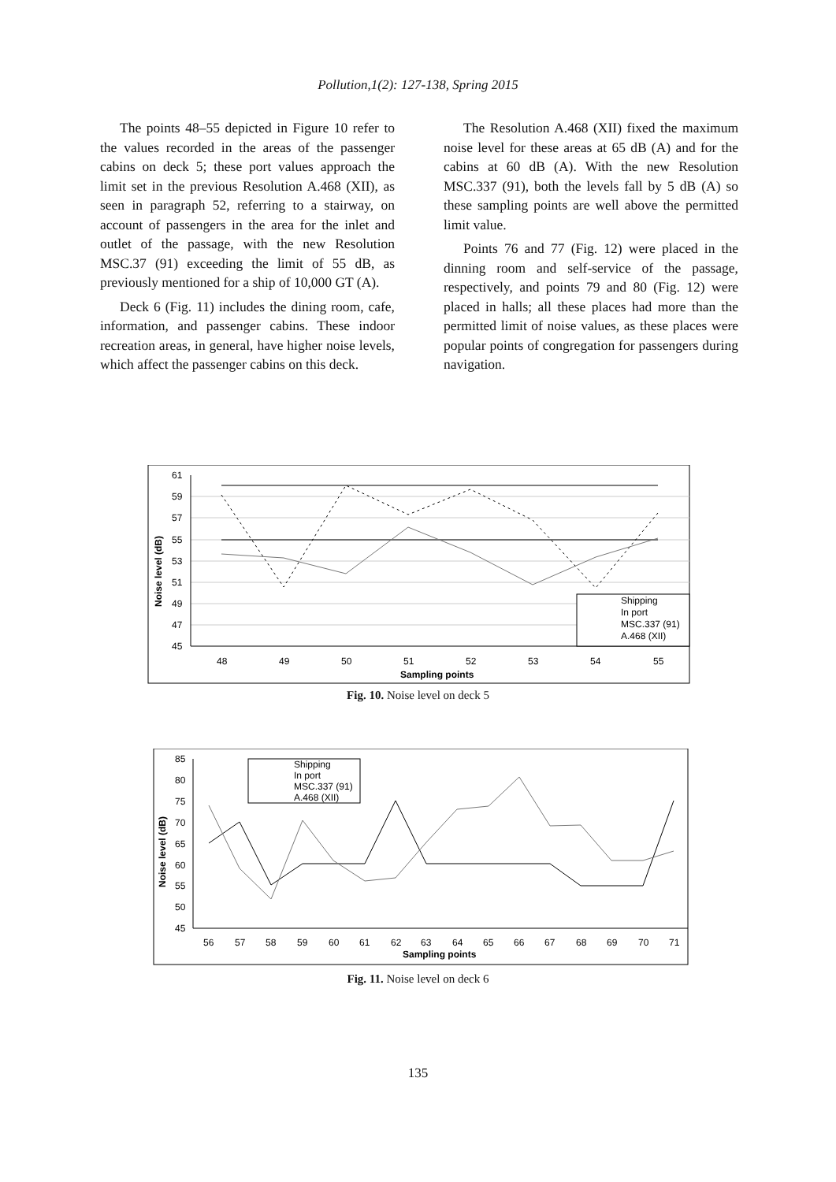Pollution,1(2): 127-138, Spring 2015
The points 48–55 depicted in Figure 10 refer to the values recorded in the areas of the passenger cabins on deck 5; these port values approach the limit set in the previous Resolution A.468 (XII), as seen in paragraph 52, referring to a stairway, on account of passengers in the area for the inlet and outlet of the passage, with the new Resolution MSC.37 (91) exceeding the limit of 55 dB, as previously mentioned for a ship of 10,000 GT (A).
Deck 6 (Fig. 11) includes the dining room, cafe, information, and passenger cabins. These indoor recreation areas, in general, have higher noise levels, which affect the passenger cabins on this deck.
The Resolution A.468 (XII) fixed the maximum noise level for these areas at 65 dB (A) and for the cabins at 60 dB (A). With the new Resolution MSC.337 (91), both the levels fall by 5 dB (A) so these sampling points are well above the permitted limit value.
Points 76 and 77 (Fig. 12) were placed in the dinning room and self-service of the passage, respectively, and points 79 and 80 (Fig. 12) were placed in halls; all these places had more than the permitted limit of noise values, as these places were popular points of congregation for passengers during navigation.
61
59
57
55
53
51
49
47
45
48
49
50
51
52
53
54
55
Sampling points
Noise level (dB)
Shipping
In port
MSC.337 (91)
A.468 (XII)
Fig. 10. Noise level on deck 5
85
80
75
70
65
60
55
50
45
56
57
58
59
60
61
62
63
64
65
66
67
68
69
70
71
Sampling points
Noise level (dB)
Shipping
In port
MSC.337 (91)
A.468 (XII)
Fig. 11. Noise level on deck 6
135